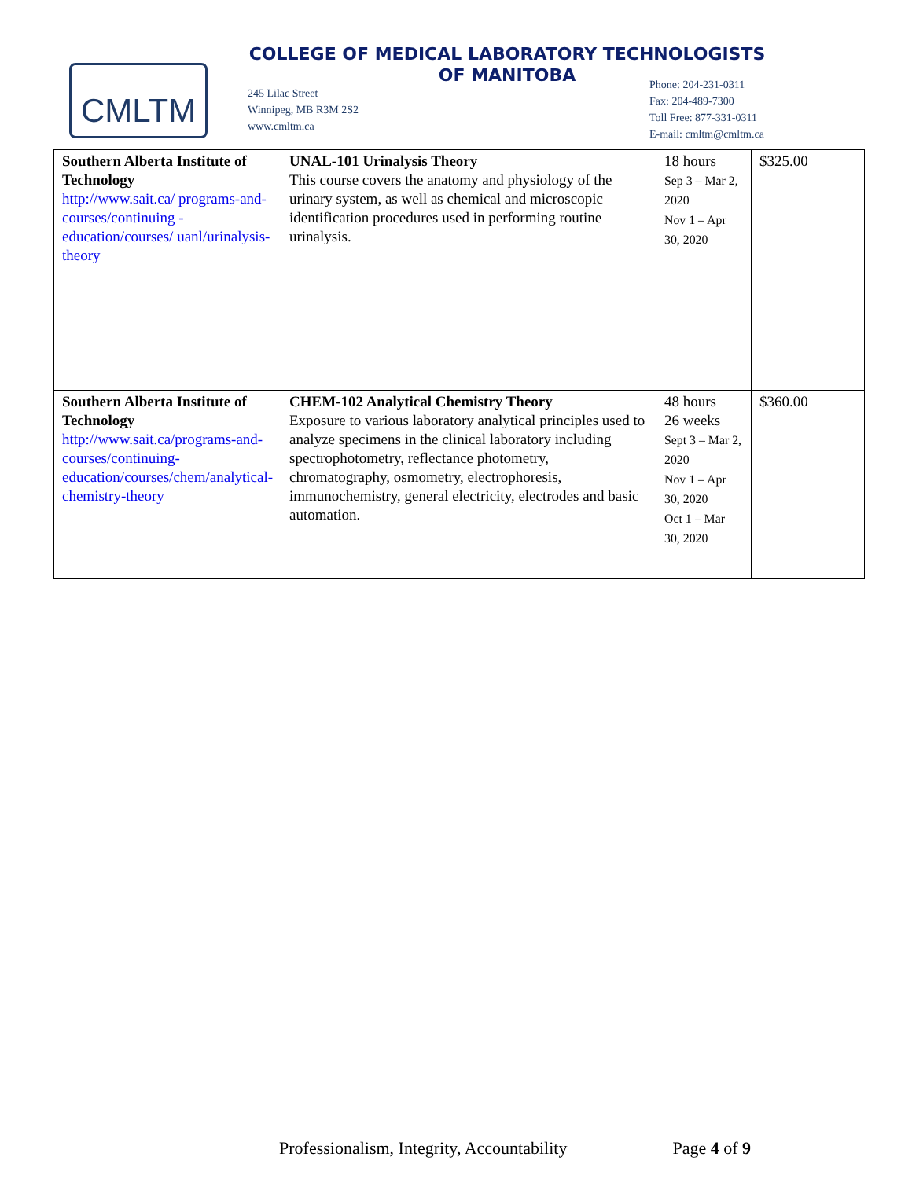CMLTM
COLLEGE OF MEDICAL LABORATORY TECHNOLOGISTS
OF MANITOBA
245 Lilac Street
Winnipeg, MB R3M 2S2
www.cmltm.ca
Phone: 204-231-0311
Fax: 204-489-7300
Toll Free: 877-331-0311
E-mail: cmltm@cmltm.ca
| Southern Alberta Institute of Technology http://www.sait.ca/ programs-and-courses/continuing - education/courses/ uanl/urinalysis-theory | UNAL-101 Urinalysis Theory This course covers the anatomy and physiology of the urinary system, as well as chemical and microscopic identification procedures used in performing routine urinalysis. | 18 hours Sep 3 – Mar 2, 2020 Nov 1 – Apr 30, 2020 | $325.00 |
| Southern Alberta Institute of Technology http://www.sait.ca/programs-and-courses/continuing-education/courses/chem/analytical-chemistry-theory | CHEM-102 Analytical Chemistry Theory Exposure to various laboratory analytical principles used to analyze specimens in the clinical laboratory including spectrophotometry, reflectance photometry, chromatography, osmometry, electrophoresis, immunochemistry, general electricity, electrodes and basic automation. | 48 hours 26 weeks Sept 3 – Mar 2, 2020 Nov 1 – Apr 30, 2020 Oct 1 – Mar 30, 2020 | $360.00 |
Professionalism, Integrity, Accountability Page 4 of 9